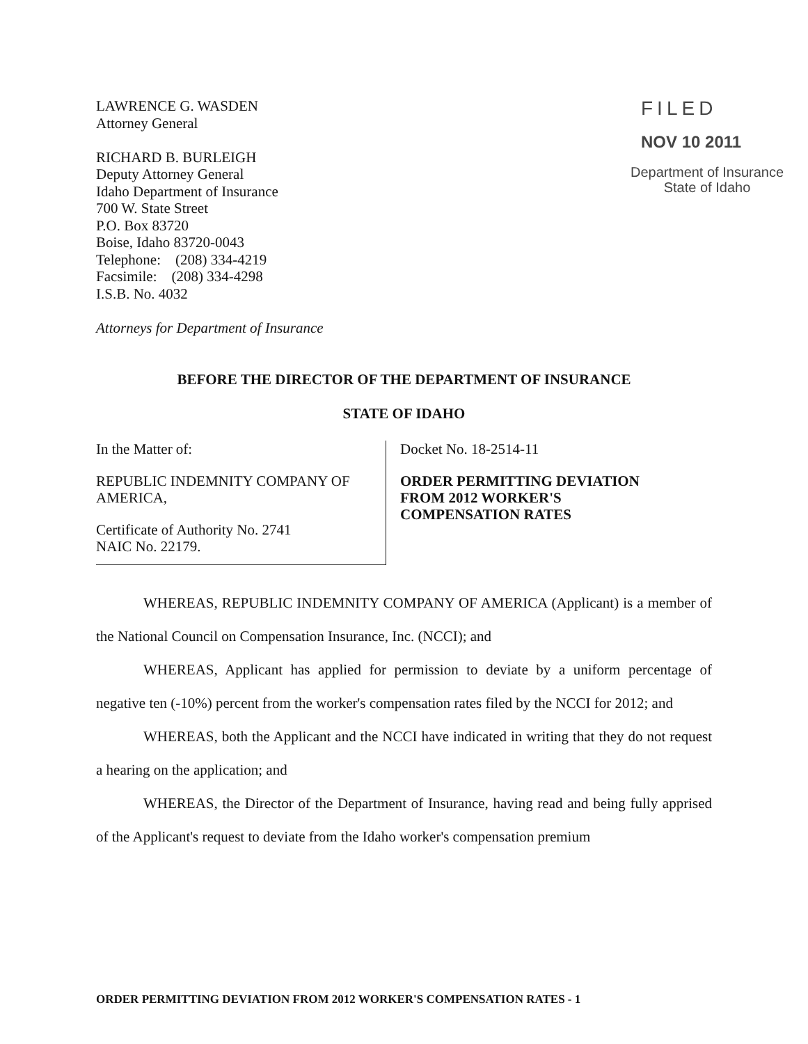LAWRENCE G. WASDEN
Attorney General
RICHARD B. BURLEIGH
Deputy Attorney General
Idaho Department of Insurance
700 W. State Street
P.O. Box 83720
Boise, Idaho 83720-0043
Telephone: (208) 334-4219
Facsimile: (208) 334-4298
I.S.B. No. 4032
Attorneys for Department of Insurance
FILED
NOV 10 2011
Department of Insurance
State of Idaho
BEFORE THE DIRECTOR OF THE DEPARTMENT OF INSURANCE
STATE OF IDAHO
In the Matter of:
REPUBLIC INDEMNITY COMPANY OF AMERICA,
Certificate of Authority No. 2741
NAIC No. 22179.
Docket No. 18-2514-11
ORDER PERMITTING DEVIATION
FROM 2012 WORKER'S
COMPENSATION RATES
WHEREAS, REPUBLIC INDEMNITY COMPANY OF AMERICA (Applicant) is a member of the National Council on Compensation Insurance, Inc. (NCCI); and
WHEREAS, Applicant has applied for permission to deviate by a uniform percentage of negative ten (-10%) percent from the worker's compensation rates filed by the NCCI for 2012; and
WHEREAS, both the Applicant and the NCCI have indicated in writing that they do not request a hearing on the application; and
WHEREAS, the Director of the Department of Insurance, having read and being fully apprised of the Applicant's request to deviate from the Idaho worker's compensation premium
ORDER PERMITTING DEVIATION FROM 2012 WORKER'S COMPENSATION RATES - 1